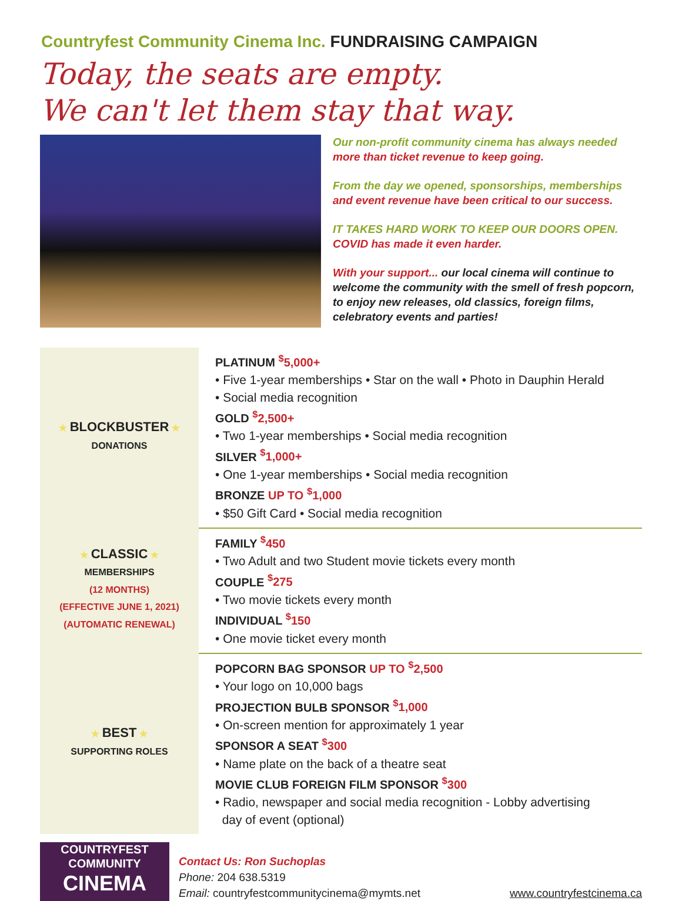Countryfest Community Cinema Inc. FUNDRAISING CAMPAIGN
Today, the seats are empty.
We can't let them stay that way.
Our non-profit community cinema has always needed more than ticket revenue to keep going.
From the day we opened, sponsorships, memberships and event revenue have been critical to our success.
IT TAKES HARD WORK TO KEEP OUR DOORS OPEN. COVID has made it even harder.
With your support... our local cinema will continue to welcome the community with the smell of fresh popcorn, to enjoy new releases, old classics, foreign films, celebratory events and parties!
| ★ BLOCKBUSTER ★ DONATIONS | PLATINUM <sup>$</sup>5,000+ • Five 1-year memberships • Star on the wall • Photo in Dauphin Herald • Social media recognition GOLD <sup>$</sup>2,500+ • Two 1-year memberships • Social media recognition SILVER <sup>$</sup>1,000+ • One 1-year memberships • Social media recognition BRONZE UP TO <sup>$</sup>1,000 • $50 Gift Card • Social media recognition |
| ★ CLASSIC ★ MEMBERSHIPS (12 MONTHS) (EFFECTIVE JUNE 1, 2021) (AUTOMATIC RENEWAL) | FAMILY <sup>$</sup>450 • Two Adult and two Student movie tickets every month COUPLE <sup>$</sup>275 • Two movie tickets every month INDIVIDUAL <sup>$</sup>150 • One movie ticket every month |
| ★ BEST ★ SUPPORTING ROLES | POPCORN BAG SPONSOR UP TO <sup>$</sup>2,500 • Your logo on 10,000 bags PROJECTION BULB SPONSOR <sup>$</sup>1,000 • On-screen mention for approximately 1 year SPONSOR A SEAT <sup>$</sup>300 • Name plate on the back of a theatre seat MOVIE CLUB FOREIGN FILM SPONSOR <sup>$</sup>300 • Radio, newspaper and social media recognition - Lobby advertising day of event (optional) |
COUNTRYFEST
COMMUNITY
CINEMA
Contact Us: Ron Suchoplas
Phone: 204 638.5319
Email: countryfestcommunitycinema@mymts.net
www.countryfestcinema.ca